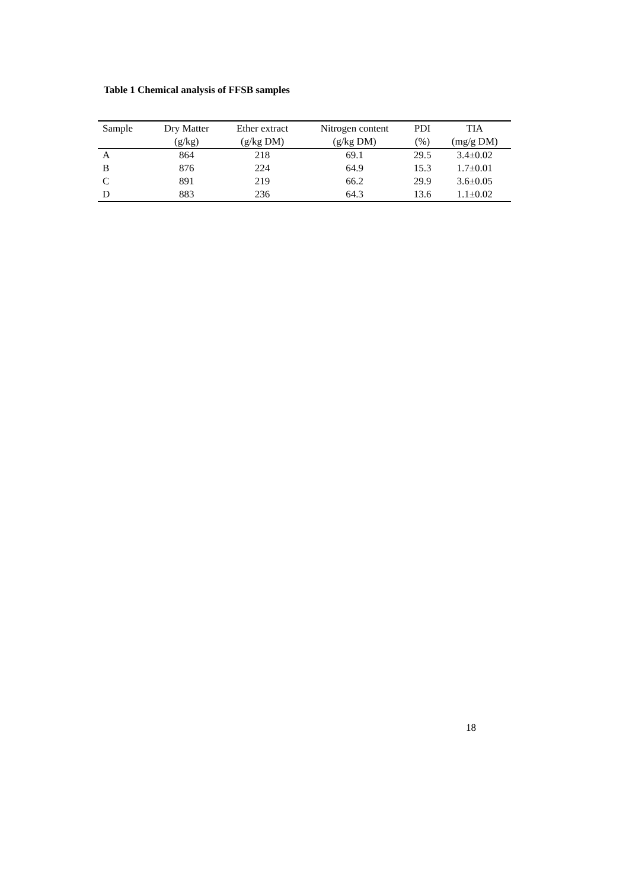Table 1 Chemical analysis of FFSB samples
| Sample | Dry Matter | Ether extract | Nitrogen content | PDI | TIA |
| --- | --- | --- | --- | --- | --- |
| | (g/kg) | (g/kg DM) | (g/kg DM) | (%) | (mg/g DM) |
| A | 864 | 218 | 69.1 | 29.5 | 3.4±0.02 |
| B | 876 | 224 | 64.9 | 15.3 | 1.7±0.01 |
| C | 891 | 219 | 66.2 | 29.9 | 3.6±0.05 |
| D | 883 | 236 | 64.3 | 13.6 | 1.1±0.02 |
18